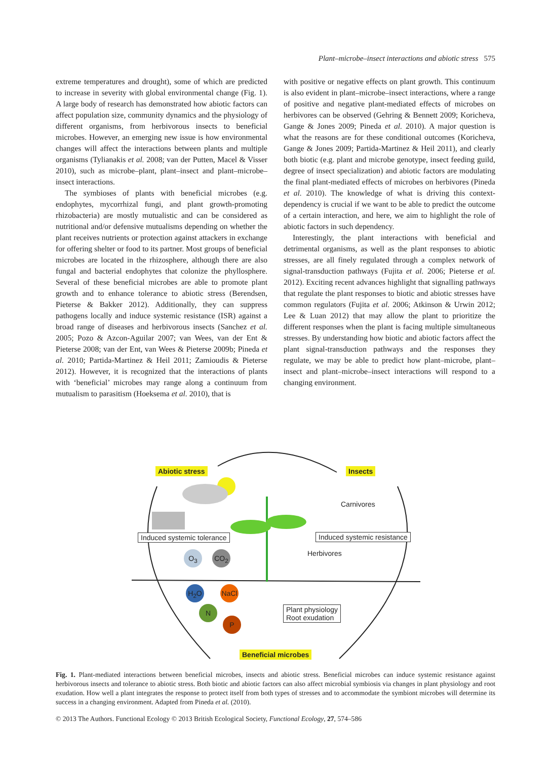Plant–microbe–insect interactions and abiotic stress 575
extreme temperatures and drought), some of which are predicted to increase in severity with global environmental change (Fig. 1). A large body of research has demonstrated how abiotic factors can affect population size, community dynamics and the physiology of different organisms, from herbivorous insects to beneficial microbes. However, an emerging new issue is how environmental changes will affect the interactions between plants and multiple organisms (Tylianakis et al. 2008; van der Putten, Macel & Visser 2010), such as microbe–plant, plant–insect and plant–microbe–insect interactions.
The symbioses of plants with beneficial microbes (e.g. endophytes, mycorrhizal fungi, and plant growth-promoting rhizobacteria) are mostly mutualistic and can be considered as nutritional and/or defensive mutualisms depending on whether the plant receives nutrients or protection against attackers in exchange for offering shelter or food to its partner. Most groups of beneficial microbes are located in the rhizosphere, although there are also fungal and bacterial endophytes that colonize the phyllosphere. Several of these beneficial microbes are able to promote plant growth and to enhance tolerance to abiotic stress (Berendsen, Pieterse & Bakker 2012). Additionally, they can suppress pathogens locally and induce systemic resistance (ISR) against a broad range of diseases and herbivorous insects (Sanchez et al. 2005; Pozo & Azcon-Aguilar 2007; van Wees, van der Ent & Pieterse 2008; van der Ent, van Wees & Pieterse 2009b; Pineda et al. 2010; Partida-Martinez & Heil 2011; Zamioudis & Pieterse 2012). However, it is recognized that the interactions of plants with ‘beneficial’ microbes may range along a continuum from mutualism to parasitism (Hoeksema et al. 2010), that is
with positive or negative effects on plant growth. This continuum is also evident in plant–microbe–insect interactions, where a range of positive and negative plant-mediated effects of microbes on herbivores can be observed (Gehring & Bennett 2009; Koricheva, Gange & Jones 2009; Pineda et al. 2010). A major question is what the reasons are for these conditional outcomes (Koricheva, Gange & Jones 2009; Partida-Martinez & Heil 2011), and clearly both biotic (e.g. plant and microbe genotype, insect feeding guild, degree of insect specialization) and abiotic factors are modulating the final plant-mediated effects of microbes on herbivores (Pineda et al. 2010). The knowledge of what is driving this context-dependency is crucial if we want to be able to predict the outcome of a certain interaction, and here, we aim to highlight the role of abiotic factors in such dependency.
Interestingly, the plant interactions with beneficial and detrimental organisms, as well as the plant responses to abiotic stresses, are all finely regulated through a complex network of signal-transduction pathways (Fujita et al. 2006; Pieterse et al. 2012). Exciting recent advances highlight that signalling pathways that regulate the plant responses to biotic and abiotic stresses have common regulators (Fujita et al. 2006; Atkinson & Urwin 2012; Lee & Luan 2012) that may allow the plant to prioritize the different responses when the plant is facing multiple simultaneous stresses. By understanding how biotic and abiotic factors affect the plant signal-transduction pathways and the responses they regulate, we may be able to predict how plant–microbe, plant–insect and plant–microbe–insect interactions will respond to a changing environment.
Abiotic stress Insects
Carnivores
Induced systemic tolerance Induced systemic resistance
Herbivores
O<sub>3</sub> CO<sub>2</sub>
H<sub>2</sub>O NaCl
N
P
Plant physiology
Root exudation
Beneficial microbes
Fig. 1. Plant-mediated interactions between beneficial microbes, insects and abiotic stress. Beneficial microbes can induce systemic resistance against herbivorous insects and tolerance to abiotic stress. Both biotic and abiotic factors can also affect microbial symbiosis via changes in plant physiology and root exudation. How well a plant integrates the response to protect itself from both types of stresses and to accommodate the symbiont microbes will determine its success in a changing environment. Adapted from Pineda et al. (2010).
© 2013 The Authors. Functional Ecology © 2013 British Ecological Society, Functional Ecology, 27, 574–586